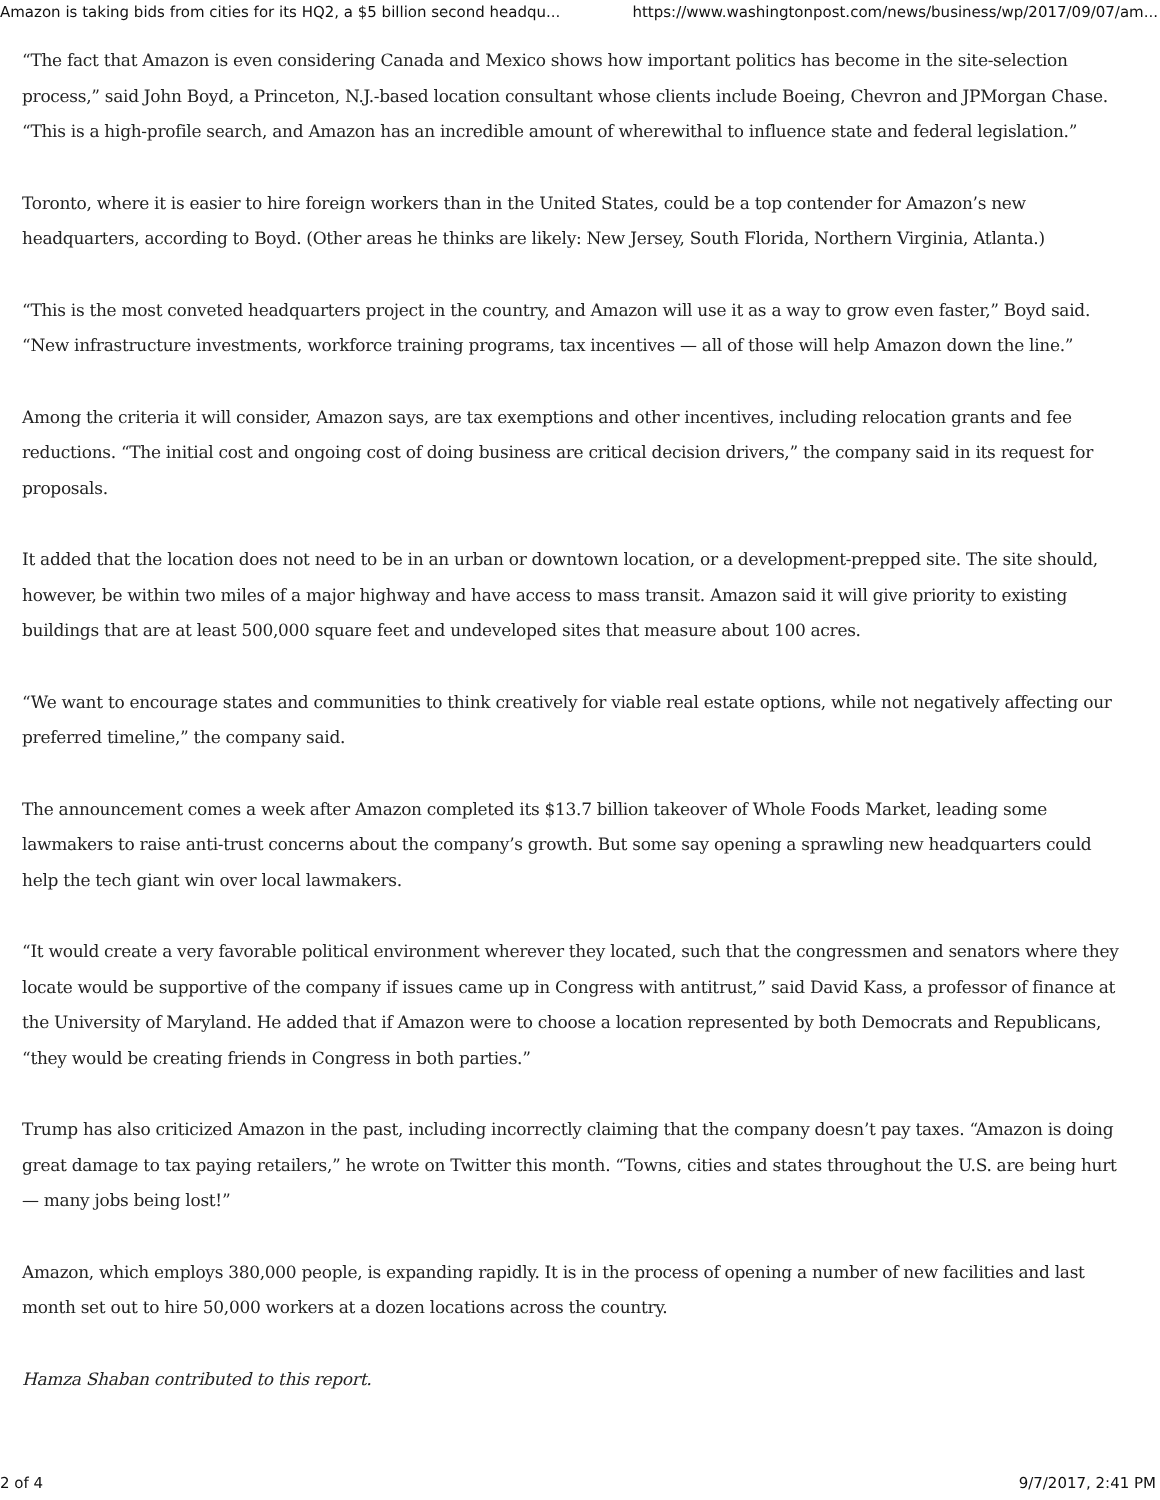Amazon is taking bids from cities for its HQ2, a $5 billion second headqu... https://www.washingtonpost.com/news/business/wp/2017/09/07/am...
“The fact that Amazon is even considering Canada and Mexico shows how important politics has become in the site-selection process,” said John Boyd, a Princeton, N.J.-based location consultant whose clients include Boeing, Chevron and JPMorgan Chase. “This is a high-profile search, and Amazon has an incredible amount of wherewithal to influence state and federal legislation.”
Toronto, where it is easier to hire foreign workers than in the United States, could be a top contender for Amazon’s new headquarters, according to Boyd. (Other areas he thinks are likely: New Jersey, South Florida, Northern Virginia, Atlanta.)
“This is the most conveted headquarters project in the country, and Amazon will use it as a way to grow even faster,” Boyd said. “New infrastructure investments, workforce training programs, tax incentives — all of those will help Amazon down the line.”
Among the criteria it will consider, Amazon says, are tax exemptions and other incentives, including relocation grants and fee reductions. “The initial cost and ongoing cost of doing business are critical decision drivers,” the company said in its request for proposals.
It added that the location does not need to be in an urban or downtown location, or a development-prepped site. The site should, however, be within two miles of a major highway and have access to mass transit. Amazon said it will give priority to existing buildings that are at least 500,000 square feet and undeveloped sites that measure about 100 acres.
“We want to encourage states and communities to think creatively for viable real estate options, while not negatively affecting our preferred timeline,” the company said.
The announcement comes a week after Amazon completed its $13.7 billion takeover of Whole Foods Market, leading some lawmakers to raise anti-trust concerns about the company’s growth. But some say opening a sprawling new headquarters could help the tech giant win over local lawmakers.
“It would create a very favorable political environment wherever they located, such that the congressmen and senators where they locate would be supportive of the company if issues came up in Congress with antitrust,” said David Kass, a professor of finance at the University of Maryland. He added that if Amazon were to choose a location represented by both Democrats and Republicans, “they would be creating friends in Congress in both parties.”
Trump has also criticized Amazon in the past, including incorrectly claiming that the company doesn’t pay taxes. “Amazon is doing great damage to tax paying retailers,” he wrote on Twitter this month. “Towns, cities and states throughout the U.S. are being hurt — many jobs being lost!”
Amazon, which employs 380,000 people, is expanding rapidly. It is in the process of opening a number of new facilities and last month set out to hire 50,000 workers at a dozen locations across the country.
Hamza Shaban contributed to this report.
2 of 4 9/7/2017, 2:41 PM